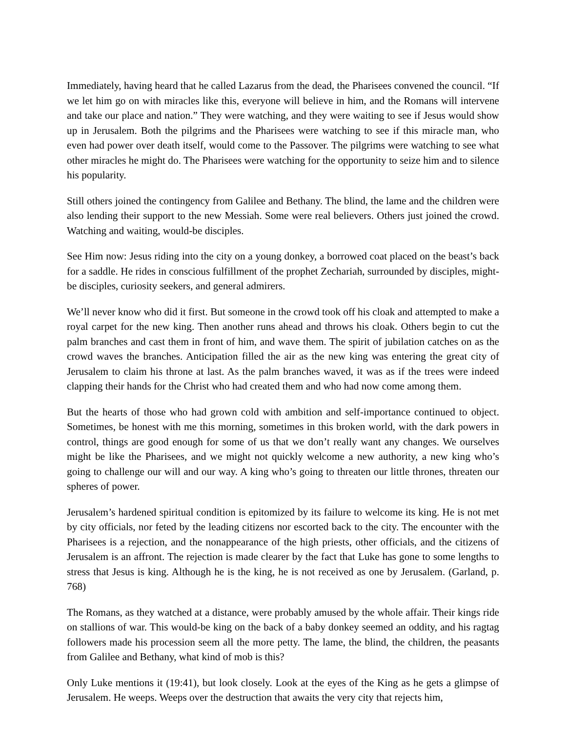Immediately, having heard that he called Lazarus from the dead, the Pharisees convened the council. “If we let him go on with miracles like this, everyone will believe in him, and the Romans will intervene and take our place and nation.” They were watching, and they were waiting to see if Jesus would show up in Jerusalem. Both the pilgrims and the Pharisees were watching to see if this miracle man, who even had power over death itself, would come to the Passover. The pilgrims were watching to see what other miracles he might do. The Pharisees were watching for the opportunity to seize him and to silence his popularity.
Still others joined the contingency from Galilee and Bethany. The blind, the lame and the children were also lending their support to the new Messiah. Some were real believers. Others just joined the crowd. Watching and waiting, would-be disciples.
See Him now: Jesus riding into the city on a young donkey, a borrowed coat placed on the beast’s back for a saddle. He rides in conscious fulfillment of the prophet Zechariah, surrounded by disciples, might-be disciples, curiosity seekers, and general admirers.
We’ll never know who did it first. But someone in the crowd took off his cloak and attempted to make a royal carpet for the new king. Then another runs ahead and throws his cloak. Others begin to cut the palm branches and cast them in front of him, and wave them. The spirit of jubilation catches on as the crowd waves the branches. Anticipation filled the air as the new king was entering the great city of Jerusalem to claim his throne at last. As the palm branches waved, it was as if the trees were indeed clapping their hands for the Christ who had created them and who had now come among them.
But the hearts of those who had grown cold with ambition and self-importance continued to object. Sometimes, be honest with me this morning, sometimes in this broken world, with the dark powers in control, things are good enough for some of us that we don’t really want any changes. We ourselves might be like the Pharisees, and we might not quickly welcome a new authority, a new king who’s going to challenge our will and our way. A king who’s going to threaten our little thrones, threaten our spheres of power.
Jerusalem’s hardened spiritual condition is epitomized by its failure to welcome its king. He is not met by city officials, nor feted by the leading citizens nor escorted back to the city. The encounter with the Pharisees is a rejection, and the nonappearance of the high priests, other officials, and the citizens of Jerusalem is an affront. The rejection is made clearer by the fact that Luke has gone to some lengths to stress that Jesus is king. Although he is the king, he is not received as one by Jerusalem. (Garland, p. 768)
The Romans, as they watched at a distance, were probably amused by the whole affair. Their kings ride on stallions of war. This would-be king on the back of a baby donkey seemed an oddity, and his ragtag followers made his procession seem all the more petty. The lame, the blind, the children, the peasants from Galilee and Bethany, what kind of mob is this?
Only Luke mentions it (19:41), but look closely. Look at the eyes of the King as he gets a glimpse of Jerusalem. He weeps. Weeps over the destruction that awaits the very city that rejects him,